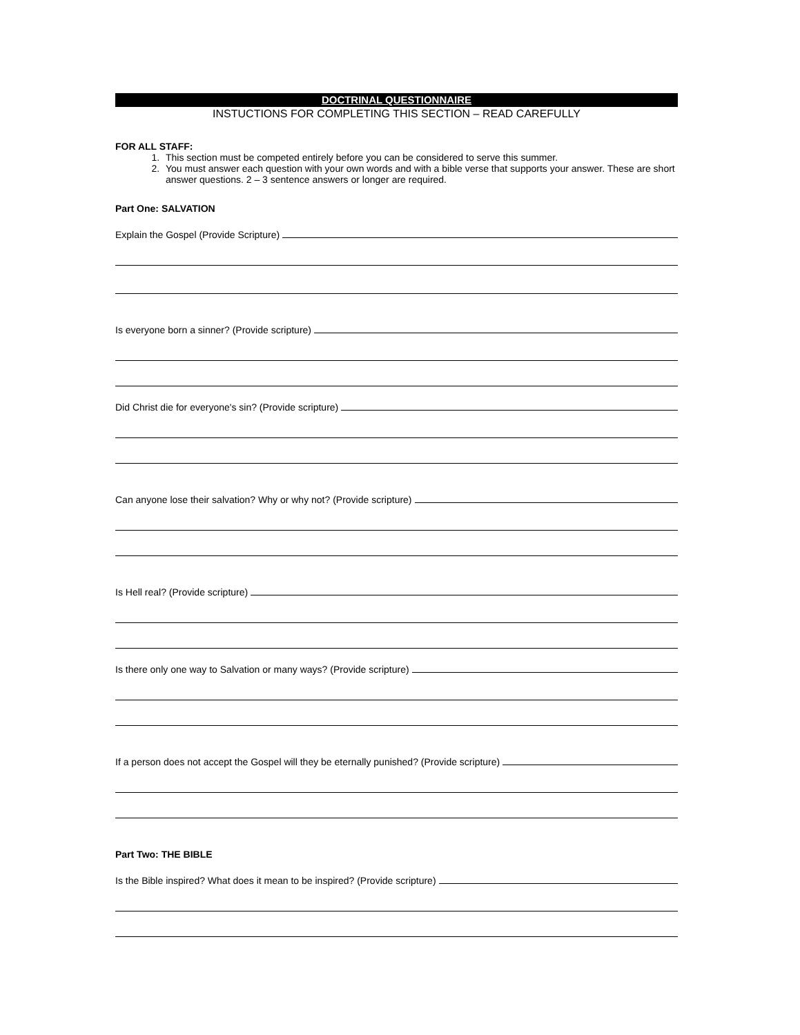DOCTRINAL QUESTIONNAIRE
INSTUCTIONS FOR COMPLETING THIS SECTION – READ CAREFULLY
FOR ALL STAFF:
1. This section must be competed entirely before you can be considered to serve this summer.
2. You must answer each question with your own words and with a bible verse that supports your answer. These are short answer questions. 2 – 3 sentence answers or longer are required.
Part One: SALVATION
Explain the Gospel (Provide Scripture)
Is everyone born a sinner? (Provide scripture)
Did Christ die for everyone's sin? (Provide scripture)
Can anyone lose their salvation? Why or why not? (Provide scripture)
Is Hell real? (Provide scripture)
Is there only one way to Salvation or many ways? (Provide scripture)
If a person does not accept the Gospel will they be eternally punished? (Provide scripture)
Part Two: THE BIBLE
Is the Bible inspired? What does it mean to be inspired? (Provide scripture)